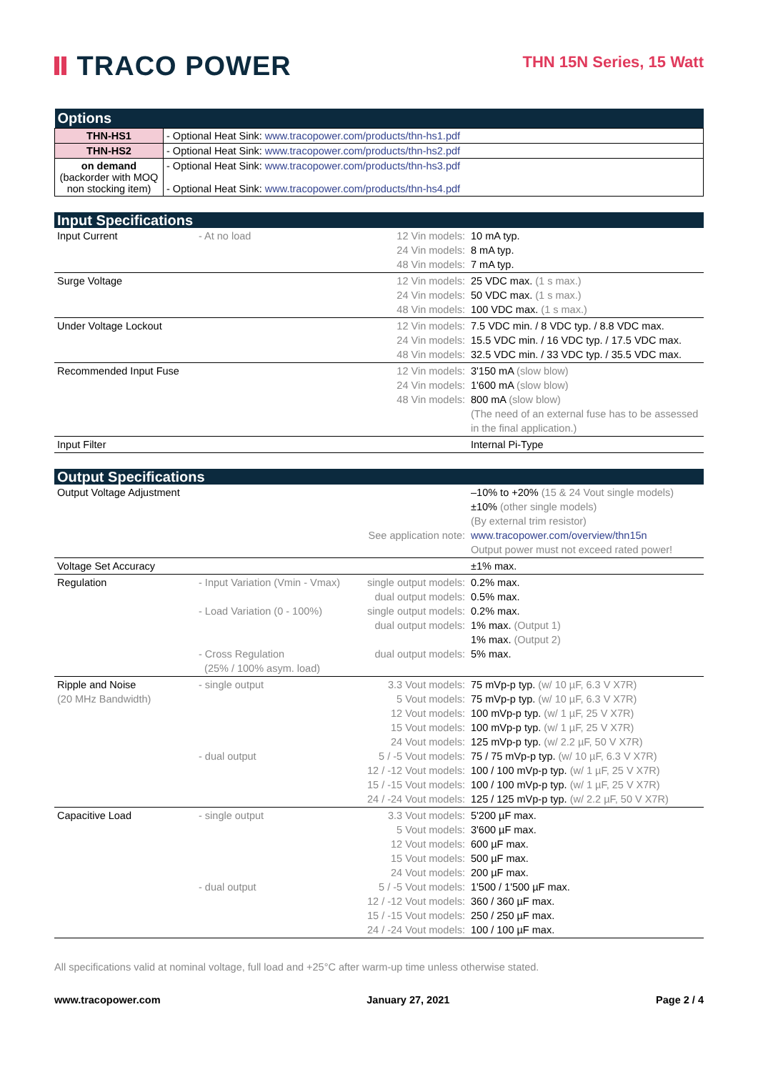TRACO POWER
THN 15N Series, 15 Watt
| Options | |
| THN-HS1 | - Optional Heat Sink: www.tracopower.com/products/thn-hs1.pdf |
| THN-HS2 | - Optional Heat Sink: www.tracopower.com/products/thn-hs2.pdf |
| on demand (backorder with MOQ non stocking item) | - Optional Heat Sink: www.tracopower.com/products/thn-hs3.pdf - Optional Heat Sink: www.tracopower.com/products/thn-hs4.pdf |
| Input Specifications | | | |
| Input Current | - At no load | 12 Vin models: 24 Vin models: 48 Vin models: | 10 mA typ. 8 mA typ. 7 mA typ. |
| Surge Voltage | | 12 Vin models: 24 Vin models: 48 Vin models: | 25 VDC max. (1 s max.) 50 VDC max. (1 s max.) 100 VDC max. (1 s max.) |
| Under Voltage Lockout | | 12 Vin models: 24 Vin models: 48 Vin models: | 7.5 VDC min. / 8 VDC typ. / 8.8 VDC max. 15.5 VDC min. / 16 VDC typ. / 17.5 VDC max. 32.5 VDC min. / 33 VDC typ. / 35.5 VDC max. |
| Recommended Input Fuse | | 12 Vin models: 24 Vin models: 48 Vin models: | 3'150 mA (slow blow) 1'600 mA (slow blow) 800 mA (slow blow) (The need of an external fuse has to be assessed in the final application.) |
| Input Filter | | | Internal Pi-Type |
| Output Specifications | | | |
| Output Voltage Adjustment | | See application note: | –10% to +20% (15 & 24 Vout single models) ±10% (other single models) (By external trim resistor) www.tracopower.com/overview/thn15n Output power must not exceed rated power! |
| Voltage Set Accuracy | | | ±1% max. |
| Regulation | - Input Variation (Vmin - Vmax) - Load Variation (0 - 100%) - Cross Regulation (25% / 100% asym. load) | single output models: dual output models: single output models: dual output models: dual output models: | 0.2% max. 0.5% max. 0.2% max. 1% max. (Output 1) 1% max. (Output 2) 5% max. |
| Ripple and Noise (20 MHz Bandwidth) | - single output - dual output | 3.3 Vout models: 5 Vout models: 12 Vout models: 15 Vout models: 24 Vout models: 5 / -5 Vout models: 12 / -12 Vout models: 15 / -15 Vout models: 24 / -24 Vout models: | 75 mVp-p typ. (w/ 10 µF, 6.3 V X7R) 75 mVp-p typ. (w/ 10 µF, 6.3 V X7R) 100 mVp-p typ. (w/ 1 µF, 25 V X7R) 100 mVp-p typ. (w/ 1 µF, 25 V X7R) 125 mVp-p typ. (w/ 2.2 µF, 50 V X7R) 75 / 75 mVp-p typ. (w/ 10 µF, 6.3 V X7R) 100 / 100 mVp-p typ. (w/ 1 µF, 25 V X7R) 100 / 100 mVp-p typ. (w/ 1 µF, 25 V X7R) 125 / 125 mVp-p typ. (w/ 2.2 µF, 50 V X7R) |
| Capacitive Load | - single output - dual output | 3.3 Vout models: 5 Vout models: 12 Vout models: 15 Vout models: 24 Vout models: 5 / -5 Vout models: 12 / -12 Vout models: 15 / -15 Vout models: 24 / -24 Vout models: | 5'200 µF max. 3'600 µF max. 600 µF max. 500 µF max. 200 µF max. 1'500 / 1'500 µF max. 360 / 360 µF max. 250 / 250 µF max. 100 / 100 µF max. |
All specifications valid at nominal voltage, full load and +25°C after warm-up time unless otherwise stated.
www.tracopower.com January 27, 2021 Page 2 / 4